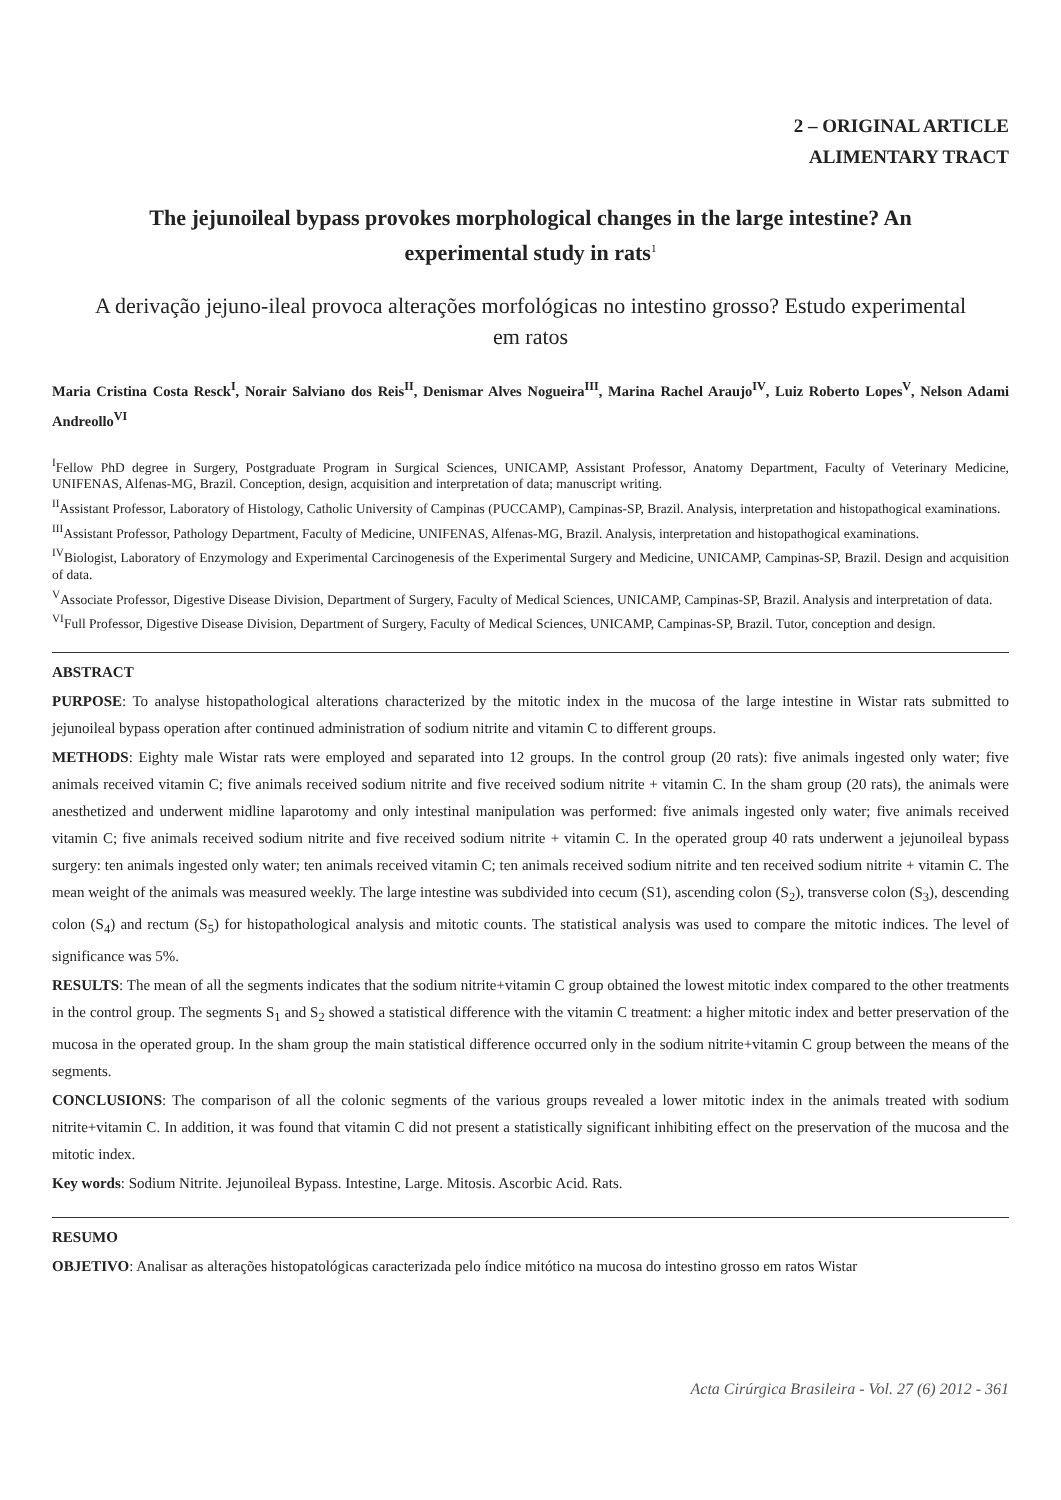2 – ORIGINAL ARTICLE
ALIMENTARY TRACT
The jejunoileal bypass provokes morphological changes in the large intestine? An experimental study in rats<sup>1</sup>
A derivação jejuno-ileal provoca alterações morfológicas no intestino grosso? Estudo experimental em ratos
Maria Cristina Costa Resck<sup>I</sup>, Norair Salviano dos Reis<sup>II</sup>, Denismar Alves Nogueira<sup>III</sup>, Marina Rachel Araujo<sup>IV</sup>, Luiz Roberto Lopes<sup>V</sup>, Nelson Adami Andreollo<sup>VI</sup>
<sup>I</sup>Fellow PhD degree in Surgery, Postgraduate Program in Surgical Sciences, UNICAMP, Assistant Professor, Anatomy Department, Faculty of Veterinary Medicine, UNIFENAS, Alfenas-MG, Brazil. Conception, design, acquisition and interpretation of data; manuscript writing.
<sup>II</sup>Assistant Professor, Laboratory of Histology, Catholic University of Campinas (PUCCAMP), Campinas-SP, Brazil. Analysis, interpretation and histopathogical examinations.
<sup>III</sup>Assistant Professor, Pathology Department, Faculty of Medicine, UNIFENAS, Alfenas-MG, Brazil. Analysis, interpretation and histopathogical examinations.
<sup>IV</sup>Biologist, Laboratory of Enzymology and Experimental Carcinogenesis of the Experimental Surgery and Medicine, UNICAMP, Campinas-SP, Brazil. Design and acquisition of data.
<sup>V</sup>Associate Professor, Digestive Disease Division, Department of Surgery, Faculty of Medical Sciences, UNICAMP, Campinas-SP, Brazil. Analysis and interpretation of data.
<sup>VI</sup>Full Professor, Digestive Disease Division, Department of Surgery, Faculty of Medical Sciences, UNICAMP, Campinas-SP, Brazil. Tutor, conception and design.
ABSTRACT
PURPOSE: To analyse histopathological alterations characterized by the mitotic index in the mucosa of the large intestine in Wistar rats submitted to jejunoileal bypass operation after continued administration of sodium nitrite and vitamin C to different groups.
METHODS: Eighty male Wistar rats were employed and separated into 12 groups. In the control group (20 rats): five animals ingested only water; five animals received vitamin C; five animals received sodium nitrite and five received sodium nitrite + vitamin C. In the sham group (20 rats), the animals were anesthetized and underwent midline laparotomy and only intestinal manipulation was performed: five animals ingested only water; five animals received vitamin C; five animals received sodium nitrite and five received sodium nitrite + vitamin C. In the operated group 40 rats underwent a jejunoileal bypass surgery: ten animals ingested only water; ten animals received vitamin C; ten animals received sodium nitrite and ten received sodium nitrite + vitamin C. The mean weight of the animals was measured weekly. The large intestine was subdivided into cecum (S1), ascending colon (S<sub>2</sub>), transverse colon (S<sub>3</sub>), descending colon (S<sub>4</sub>) and rectum (S<sub>5</sub>) for histopathological analysis and mitotic counts. The statistical analysis was used to compare the mitotic indices. The level of significance was 5%.
RESULTS: The mean of all the segments indicates that the sodium nitrite+vitamin C group obtained the lowest mitotic index compared to the other treatments in the control group. The segments S<sub>1</sub> and S<sub>2</sub> showed a statistical difference with the vitamin C treatment: a higher mitotic index and better preservation of the mucosa in the operated group. In the sham group the main statistical difference occurred only in the sodium nitrite+vitamin C group between the means of the segments.
CONCLUSIONS: The comparison of all the colonic segments of the various groups revealed a lower mitotic index in the animals treated with sodium nitrite+vitamin C. In addition, it was found that vitamin C did not present a statistically significant inhibiting effect on the preservation of the mucosa and the mitotic index.
Key words: Sodium Nitrite. Jejunoileal Bypass. Intestine, Large. Mitosis. Ascorbic Acid. Rats.
RESUMO
OBJETIVO: Analisar as alterações histopatológicas caracterizada pelo índice mitótico na mucosa do intestino grosso em ratos Wistar
Acta Cirúrgica Brasileira - Vol. 27 (6) 2012 - 361